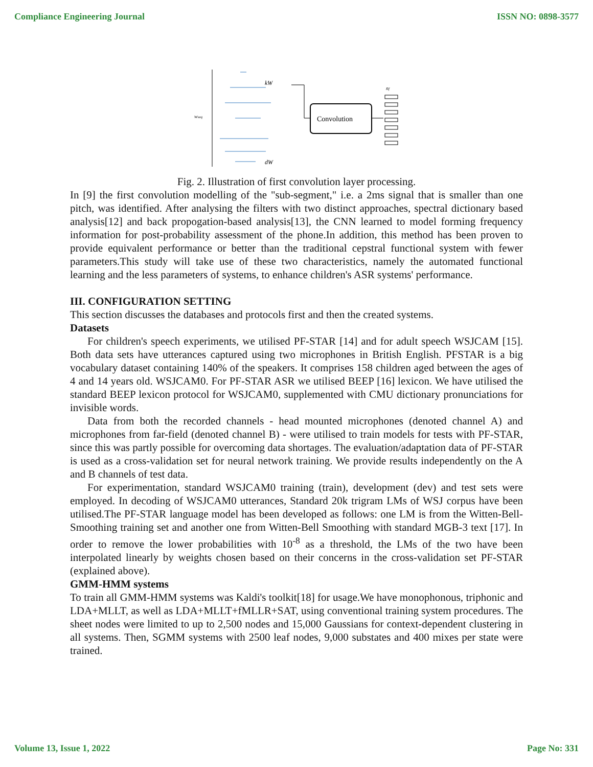Compliance Engineering Journal ISSN NO: 0898-3577
wseq
kW
dW
Convolution
nf
Fig. 2. Illustration of first convolution layer processing.
In [9] the first convolution modelling of the "sub-segment," i.e. a 2ms signal that is smaller than one pitch, was identified. After analysing the filters with two distinct approaches, spectral dictionary based analysis[12] and back propogation-based analysis[13], the CNN learned to model forming frequency information for post-probability assessment of the phone.In addition, this method has been proven to provide equivalent performance or better than the traditional cepstral functional system with fewer parameters.This study will take use of these two characteristics, namely the automated functional learning and the less parameters of systems, to enhance children's ASR systems' performance.
III. CONFIGURATION SETTING
This section discusses the databases and protocols first and then the created systems.
Datasets
For children's speech experiments, we utilised PF-STAR [14] and for adult speech WSJCAM [15]. Both data sets have utterances captured using two microphones in British English. PFSTAR is a big vocabulary dataset containing 140% of the speakers. It comprises 158 children aged between the ages of 4 and 14 years old. WSJCAM0. For PF-STAR ASR we utilised BEEP [16] lexicon. We have utilised the standard BEEP lexicon protocol for WSJCAM0, supplemented with CMU dictionary pronunciations for invisible words.
Data from both the recorded channels - head mounted microphones (denoted channel A) and microphones from far-field (denoted channel B) - were utilised to train models for tests with PF-STAR, since this was partly possible for overcoming data shortages. The evaluation/adaptation data of PF-STAR is used as a cross-validation set for neural network training. We provide results independently on the A and B channels of test data.
For experimentation, standard WSJCAM0 training (train), development (dev) and test sets were employed. In decoding of WSJCAM0 utterances, Standard 20k trigram LMs of WSJ corpus have been utilised.The PF-STAR language model has been developed as follows: one LM is from the Witten-Bell-Smoothing training set and another one from Witten-Bell Smoothing with standard MGB-3 text [17]. In order to remove the lower probabilities with 10<sup>-8</sup> as a threshold, the LMs of the two have been interpolated linearly by weights chosen based on their concerns in the cross-validation set PF-STAR (explained above).
GMM-HMM systems
To train all GMM-HMM systems was Kaldi's toolkit[18] for usage.We have monophonous, triphonic and LDA+MLLT, as well as LDA+MLLT+fMLLR+SAT, using conventional training system procedures. The sheet nodes were limited to up to 2,500 nodes and 15,000 Gaussians for context-dependent clustering in all systems. Then, SGMM systems with 2500 leaf nodes, 9,000 substates and 400 mixes per state were trained.
Volume 13, Issue 1, 2022 Page No: 331